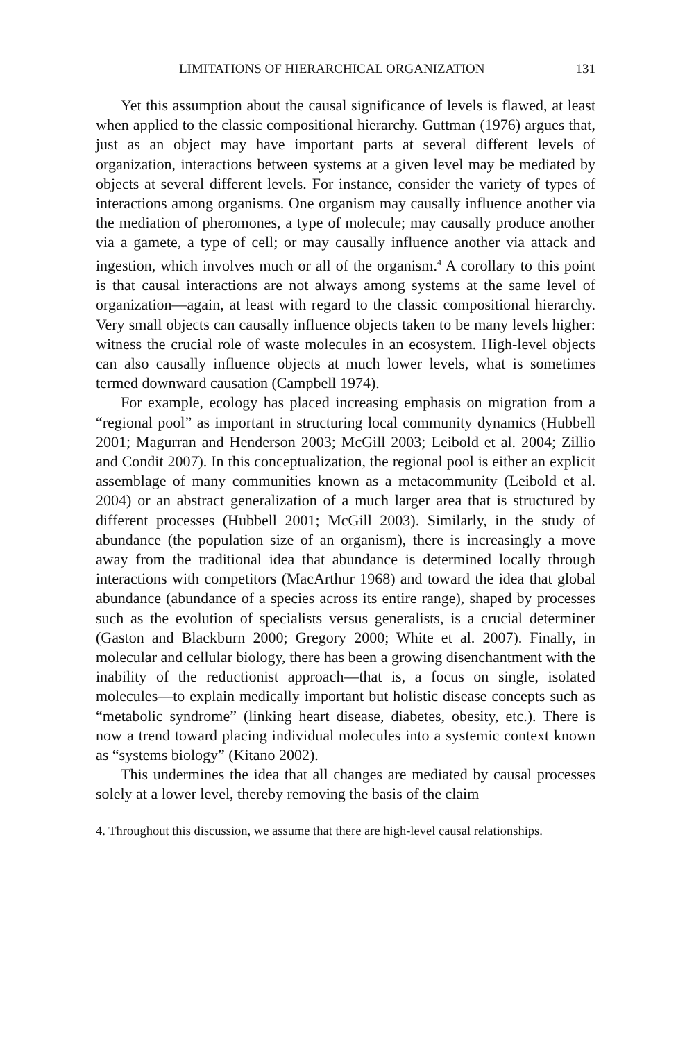LIMITATIONS OF HIERARCHICAL ORGANIZATION 131
Yet this assumption about the causal significance of levels is flawed, at least when applied to the classic compositional hierarchy. Guttman (1976) argues that, just as an object may have important parts at several different levels of organization, interactions between systems at a given level may be mediated by objects at several different levels. For instance, consider the variety of types of interactions among organisms. One organism may causally influence another via the mediation of pheromones, a type of molecule; may causally produce another via a gamete, a type of cell; or may causally influence another via attack and ingestion, which involves much or all of the organism.<sup>4</sup> A corollary to this point is that causal interactions are not always among systems at the same level of organization—again, at least with regard to the classic compositional hierarchy. Very small objects can causally influence objects taken to be many levels higher: witness the crucial role of waste molecules in an ecosystem. High-level objects can also causally influence objects at much lower levels, what is sometimes termed downward causation (Campbell 1974).
For example, ecology has placed increasing emphasis on migration from a “regional pool” as important in structuring local community dynamics (Hubbell 2001; Magurran and Henderson 2003; McGill 2003; Leibold et al. 2004; Zillio and Condit 2007). In this conceptualization, the regional pool is either an explicit assemblage of many communities known as a metacommunity (Leibold et al. 2004) or an abstract generalization of a much larger area that is structured by different processes (Hubbell 2001; McGill 2003). Similarly, in the study of abundance (the population size of an organism), there is increasingly a move away from the traditional idea that abundance is determined locally through interactions with competitors (MacArthur 1968) and toward the idea that global abundance (abundance of a species across its entire range), shaped by processes such as the evolution of specialists versus generalists, is a crucial determiner (Gaston and Blackburn 2000; Gregory 2000; White et al. 2007). Finally, in molecular and cellular biology, there has been a growing disenchantment with the inability of the reductionist approach—that is, a focus on single, isolated molecules—to explain medically important but holistic disease concepts such as “metabolic syndrome” (linking heart disease, diabetes, obesity, etc.). There is now a trend toward placing individual molecules into a systemic context known as “systems biology” (Kitano 2002).
This undermines the idea that all changes are mediated by causal processes solely at a lower level, thereby removing the basis of the claim
4. Throughout this discussion, we assume that there are high-level causal relationships.